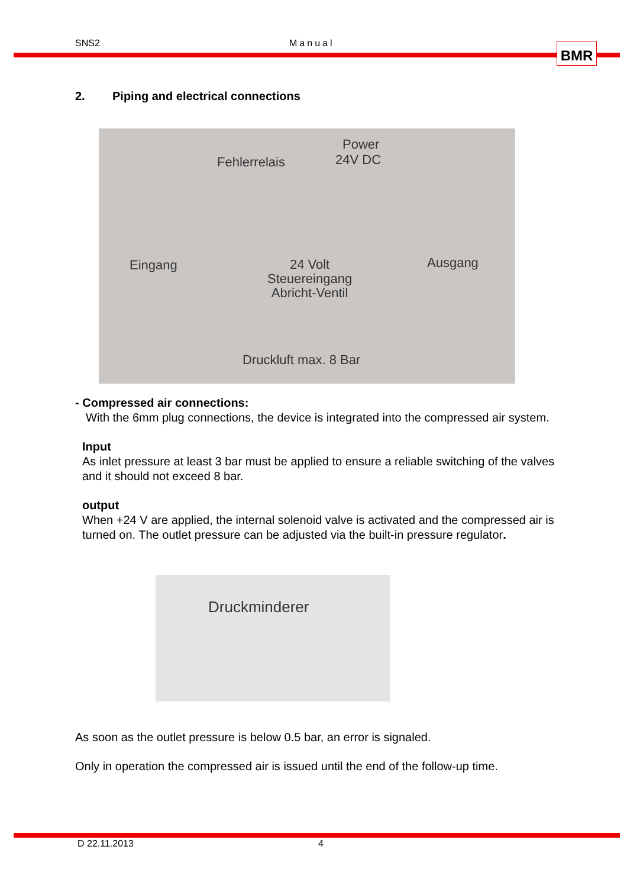SNS2 Manual BMR
2. Piping and electrical connections
Power
24V DC Fehlerrelais
Eingang Ausgang 24 Volt
Steuereingang
Abricht-Ventil
Druckluft max. 8 Bar
- Compressed air connections:
With the 6mm plug connections, the device is integrated into the compressed air system.
Input
As inlet pressure at least 3 bar must be applied to ensure a reliable switching of the valves and it should not exceed 8 bar.
output
When +24 V are applied, the internal solenoid valve is activated and the compressed air is turned on. The outlet pressure can be adjusted via the built-in pressure regulator.
Druckminderer
As soon as the outlet pressure is below 0.5 bar, an error is signaled.
Only in operation the compressed air is issued until the end of the follow-up time.
D 22.11.2013 4